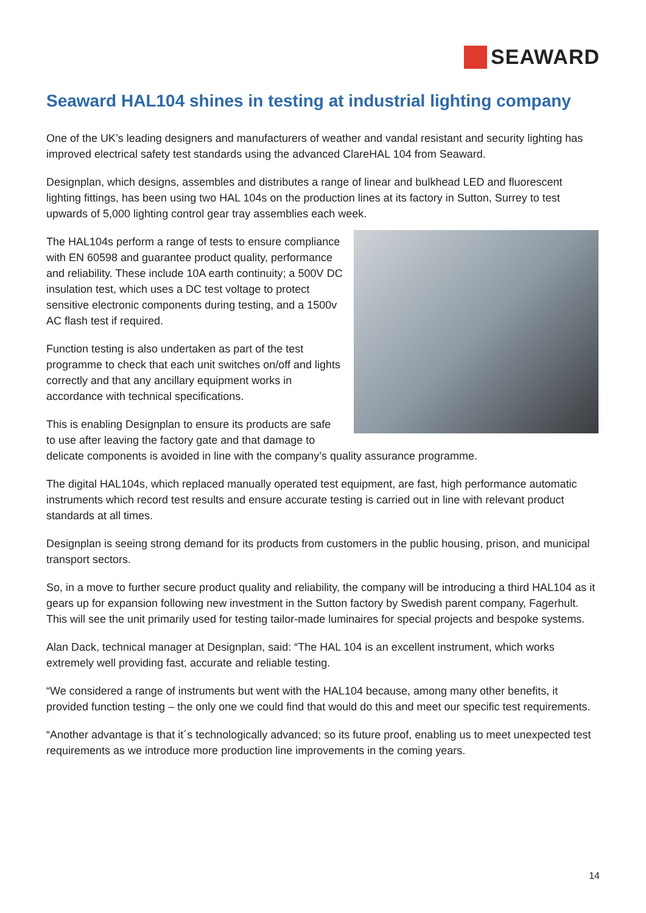SEAWARD
Seaward HAL104 shines in testing at industrial lighting company
One of the UK’s leading designers and manufacturers of weather and vandal resistant and security lighting has improved electrical safety test standards using the advanced ClareHAL 104 from Seaward.
Designplan, which designs, assembles and distributes a range of linear and bulkhead LED and fluorescent lighting fittings, has been using two HAL 104s on the production lines at its factory in Sutton, Surrey to test upwards of 5,000 lighting control gear tray assemblies each week.
The HAL104s perform a range of tests to ensure compliance with EN 60598 and guarantee product quality, performance and reliability. These include 10A earth continuity; a 500V DC insulation test, which uses a DC test voltage to protect sensitive electronic components during testing, and a 1500v AC flash test if required.
Function testing is also undertaken as part of the test programme to check that each unit switches on/off and lights correctly and that any ancillary equipment works in accordance with technical specifications.
This is enabling Designplan to ensure its products are safe to use after leaving the factory gate and that damage to delicate components is avoided in line with the company’s quality assurance programme.
The digital HAL104s, which replaced manually operated test equipment, are fast, high performance automatic instruments which record test results and ensure accurate testing is carried out in line with relevant product standards at all times.
Designplan is seeing strong demand for its products from customers in the public housing, prison, and municipal transport sectors.
So, in a move to further secure product quality and reliability, the company will be introducing a third HAL104 as it gears up for expansion following new investment in the Sutton factory by Swedish parent company, Fagerhult. This will see the unit primarily used for testing tailor-made luminaires for special projects and bespoke systems.
Alan Dack, technical manager at Designplan, said: “The HAL 104 is an excellent instrument, which works extremely well providing fast, accurate and reliable testing.
“We considered a range of instruments but went with the HAL104 because, among many other benefits, it provided function testing – the only one we could find that would do this and meet our specific test requirements.
“Another advantage is that it´s technologically advanced; so its future proof, enabling us to meet unexpected test requirements as we introduce more production line improvements in the coming years.
14